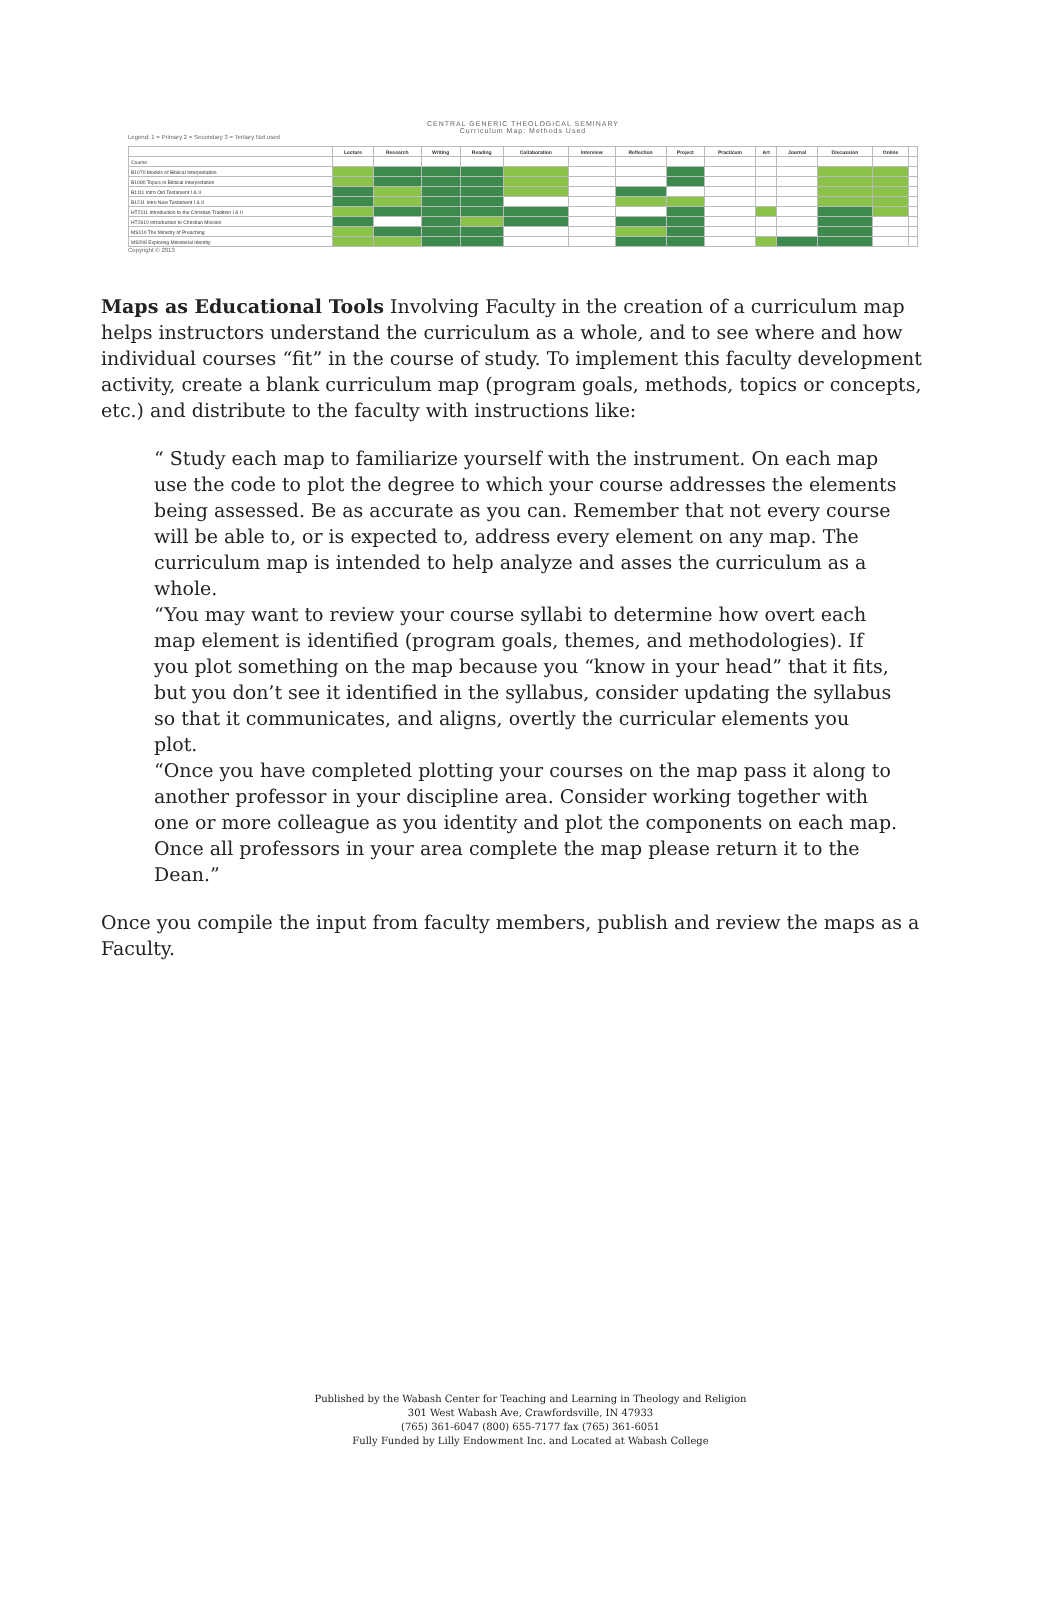CENTRAL GENERIC THEOLOGICAL SEMINARY
Curriculum Map: Methods Used
Legend: 1 = Primary 2 = Secondary 3 = Tertiary Not used
| | Lecture | Research | Writing | Reading | Collaboration | Interview | Reflection | Project | Practicum | Art | Journal | Discussion | Online | |
| --- | --- | --- | --- | --- | --- | --- | --- | --- | --- | --- | --- | --- | --- | --- |
| Course | | | | | | | | | | | | | | |
| B1070 Models of Biblical Interpretation | | | | | | | | | | | | | | |
| B1080 Topics in Biblical Interpretation | | | | | | | | | | | | | | |
| B1111 Intro Old Testament I & II | | | | | | | | | | | | | | |
| B1211 Intro New Testament I & II | | | | | | | | | | | | | | |
| HT2111 Introduction to the Christian Tradition I & II | | | | | | | | | | | | | | |
| HT2610 Introduction to Christian Mission | | | | | | | | | | | | | | |
| MS110 The Ministry of Preaching | | | | | | | | | | | | | | |
| MS208 Exploring Ministerial Identity | | | | | | | | | | | | | | |
Copyright © 2013
Maps as Educational Tools Involving Faculty in the creation of a curriculum map helps instructors understand the curriculum as a whole, and to see where and how individual courses “fit” in the course of study. To implement this faculty development activity, create a blank curriculum map (program goals, methods, topics or concepts, etc.) and distribute to the faculty with instructions like:
“ Study each map to familiarize yourself with the instrument. On each map use the code to plot the degree to which your course addresses the elements being assessed. Be as accurate as you can. Remember that not every course will be able to, or is expected to, address every element on any map. The curriculum map is intended to help analyze and asses the curriculum as a whole.
“You may want to review your course syllabi to determine how overt each map element is identified (program goals, themes, and methodologies). If you plot something on the map because you “know in your head” that it fits, but you don’t see it identified in the syllabus, consider updating the syllabus so that it communicates, and aligns, overtly the curricular elements you plot.
“Once you have completed plotting your courses on the map pass it along to another professor in your discipline area. Consider working together with one or more colleague as you identity and plot the components on each map. Once all professors in your area complete the map please return it to the Dean.”
Once you compile the input from faculty members, publish and review the maps as a Faculty.
Published by the Wabash Center for Teaching and Learning in Theology and Religion
301 West Wabash Ave, Crawfordsville, IN 47933
(765) 361-6047 (800) 655-7177 fax (765) 361-6051
Fully Funded by Lilly Endowment Inc. and Located at Wabash College